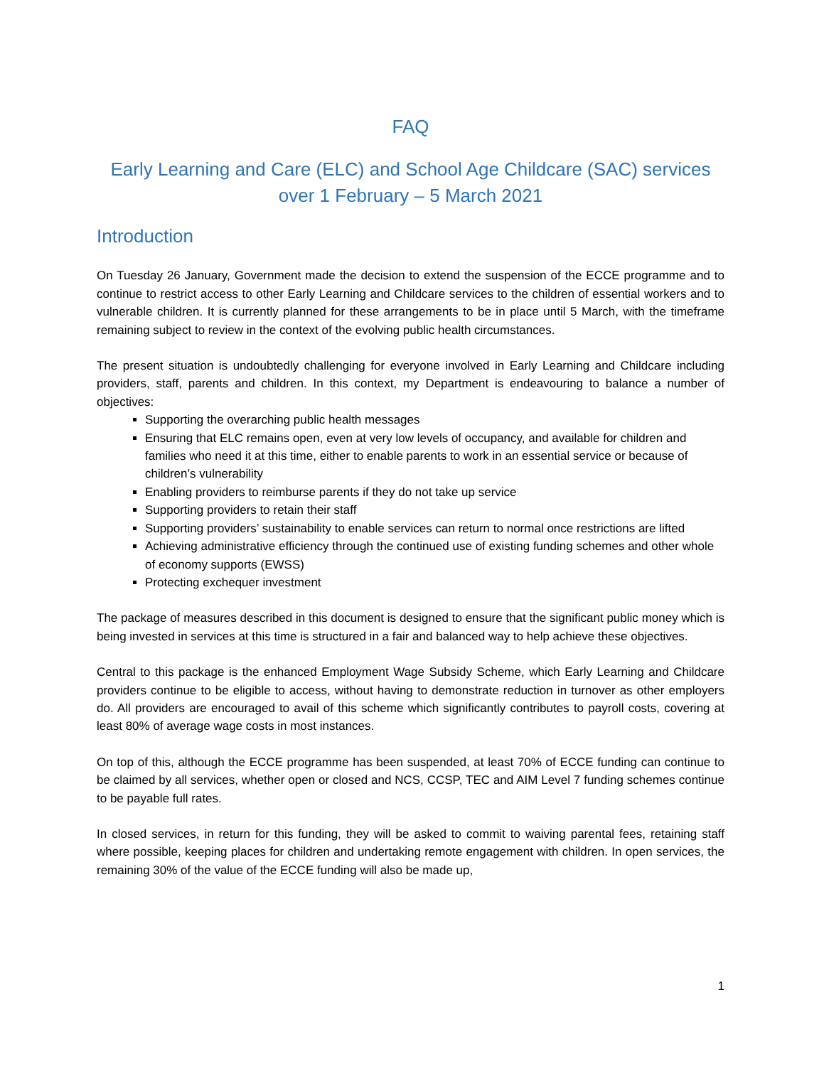FAQ
Early Learning and Care (ELC) and School Age Childcare (SAC) services
over 1 February – 5 March 2021
Introduction
On Tuesday 26 January, Government made the decision to extend the suspension of the ECCE programme and to continue to restrict access to other Early Learning and Childcare services to the children of essential workers and to vulnerable children. It is currently planned for these arrangements to be in place until 5 March, with the timeframe remaining subject to review in the context of the evolving public health circumstances.
The present situation is undoubtedly challenging for everyone involved in Early Learning and Childcare including providers, staff, parents and children. In this context, my Department is endeavouring to balance a number of objectives:
Supporting the overarching public health messages
Ensuring that ELC remains open, even at very low levels of occupancy, and available for children and families who need it at this time, either to enable parents to work in an essential service or because of children’s vulnerability
Enabling providers to reimburse parents if they do not take up service
Supporting providers to retain their staff
Supporting providers’ sustainability to enable services can return to normal once restrictions are lifted
Achieving administrative efficiency through the continued use of existing funding schemes and other whole of economy supports (EWSS)
Protecting exchequer investment
The package of measures described in this document is designed to ensure that the significant public money which is being invested in services at this time is structured in a fair and balanced way to help achieve these objectives.
Central to this package is the enhanced Employment Wage Subsidy Scheme, which Early Learning and Childcare providers continue to be eligible to access, without having to demonstrate reduction in turnover as other employers do. All providers are encouraged to avail of this scheme which significantly contributes to payroll costs, covering at least 80% of average wage costs in most instances.
On top of this, although the ECCE programme has been suspended, at least 70% of ECCE funding can continue to be claimed by all services, whether open or closed and NCS, CCSP, TEC and AIM Level 7 funding schemes continue to be payable full rates.
In closed services, in return for this funding, they will be asked to commit to waiving parental fees, retaining staff where possible, keeping places for children and undertaking remote engagement with children. In open services, the remaining 30% of the value of the ECCE funding will also be made up,
1